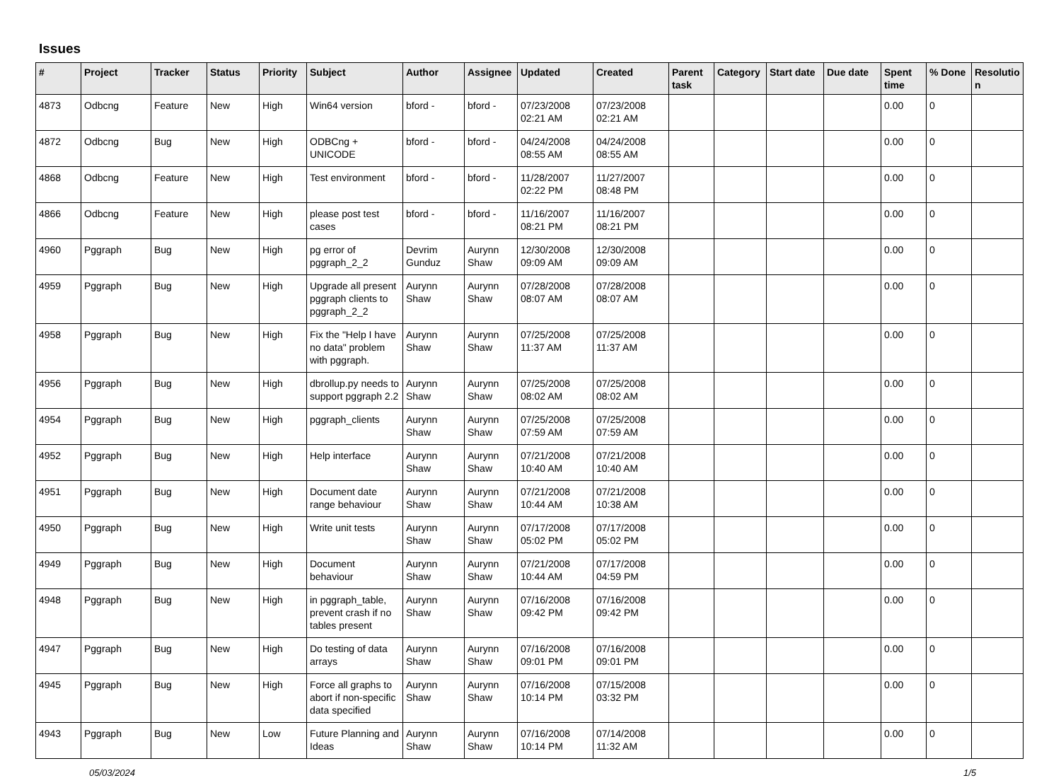Issues
| # | Project | Tracker | Status | Priority | Subject | Author | Assignee | Updated | Created | Parent task | Category | Start date | Due date | Spent time | % Done | Resolutio n |
| --- | --- | --- | --- | --- | --- | --- | --- | --- | --- | --- | --- | --- | --- | --- | --- | --- |
| 4873 | Odbcng | Feature | New | High | Win64 version | bford - | bford - | 07/23/2008 02:21 AM | 07/23/2008 02:21 AM | | | | | 0.00 | 0 | |
| 4872 | Odbcng | Bug | New | High | ODBCng + UNICODE | bford - | bford - | 04/24/2008 08:55 AM | 04/24/2008 08:55 AM | | | | | 0.00 | 0 | |
| 4868 | Odbcng | Feature | New | High | Test environment | bford - | bford - | 11/28/2007 02:22 PM | 11/27/2007 08:48 PM | | | | | 0.00 | 0 | |
| 4866 | Odbcng | Feature | New | High | please post test cases | bford - | bford - | 11/16/2007 08:21 PM | 11/16/2007 08:21 PM | | | | | 0.00 | 0 | |
| 4960 | Pggraph | Bug | New | High | pg error of pggraph_2_2 | Devrim Gunduz | Aurynn Shaw | 12/30/2008 09:09 AM | 12/30/2008 09:09 AM | | | | | 0.00 | 0 | |
| 4959 | Pggraph | Bug | New | High | Upgrade all present pggraph clients to pggraph_2_2 | Aurynn Shaw | Aurynn Shaw | 07/28/2008 08:07 AM | 07/28/2008 08:07 AM | | | | | 0.00 | 0 | |
| 4958 | Pggraph | Bug | New | High | Fix the "Help I have no data" problem with pggraph. | Aurynn Shaw | Aurynn Shaw | 07/25/2008 11:37 AM | 07/25/2008 11:37 AM | | | | | 0.00 | 0 | |
| 4956 | Pggraph | Bug | New | High | dbrollup.py needs to support pggraph 2.2 | Aurynn Shaw | Aurynn Shaw | 07/25/2008 08:02 AM | 07/25/2008 08:02 AM | | | | | 0.00 | 0 | |
| 4954 | Pggraph | Bug | New | High | pggraph_clients | Aurynn Shaw | Aurynn Shaw | 07/25/2008 07:59 AM | 07/25/2008 07:59 AM | | | | | 0.00 | 0 | |
| 4952 | Pggraph | Bug | New | High | Help interface | Aurynn Shaw | Aurynn Shaw | 07/21/2008 10:40 AM | 07/21/2008 10:40 AM | | | | | 0.00 | 0 | |
| 4951 | Pggraph | Bug | New | High | Document date range behaviour | Aurynn Shaw | Aurynn Shaw | 07/21/2008 10:44 AM | 07/21/2008 10:38 AM | | | | | 0.00 | 0 | |
| 4950 | Pggraph | Bug | New | High | Write unit tests | Aurynn Shaw | Aurynn Shaw | 07/17/2008 05:02 PM | 07/17/2008 05:02 PM | | | | | 0.00 | 0 | |
| 4949 | Pggraph | Bug | New | High | Document behaviour | Aurynn Shaw | Aurynn Shaw | 07/21/2008 10:44 AM | 07/17/2008 04:59 PM | | | | | 0.00 | 0 | |
| 4948 | Pggraph | Bug | New | High | in pggraph_table, prevent crash if no tables present | Aurynn Shaw | Aurynn Shaw | 07/16/2008 09:42 PM | 07/16/2008 09:42 PM | | | | | 0.00 | 0 | |
| 4947 | Pggraph | Bug | New | High | Do testing of data arrays | Aurynn Shaw | Aurynn Shaw | 07/16/2008 09:01 PM | 07/16/2008 09:01 PM | | | | | 0.00 | 0 | |
| 4945 | Pggraph | Bug | New | High | Force all graphs to abort if non-specific data specified | Aurynn Shaw | Aurynn Shaw | 07/16/2008 10:14 PM | 07/15/2008 03:32 PM | | | | | 0.00 | 0 | |
| 4943 | Pggraph | Bug | New | Low | Future Planning and Ideas | Aurynn Shaw | Aurynn Shaw | 07/16/2008 10:14 PM | 07/14/2008 11:32 AM | | | | | 0.00 | 0 | |
05/03/2024 1/5